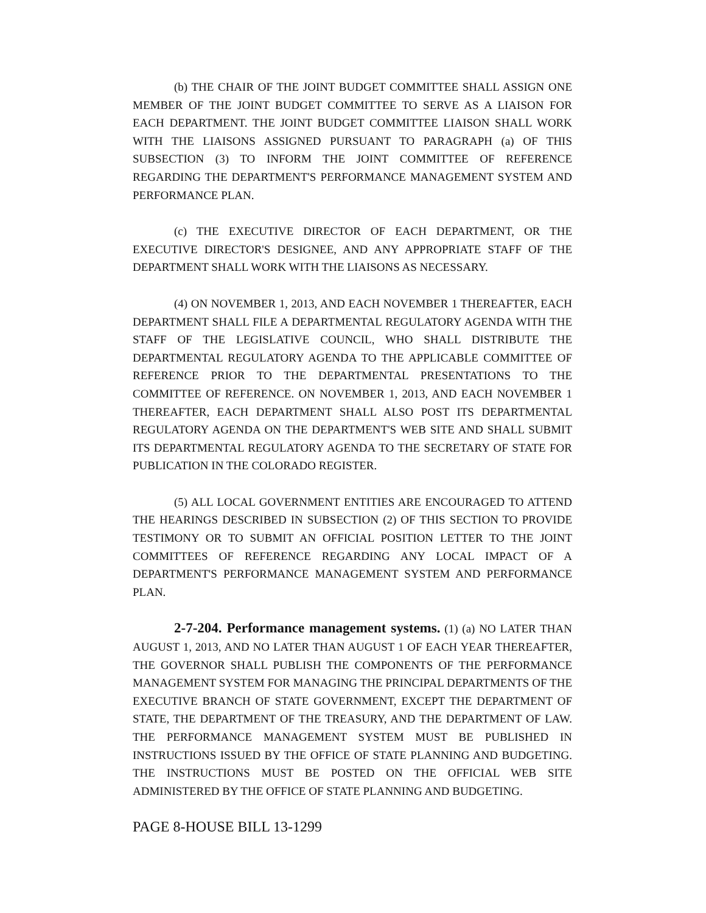(b) THE CHAIR OF THE JOINT BUDGET COMMITTEE SHALL ASSIGN ONE MEMBER OF THE JOINT BUDGET COMMITTEE TO SERVE AS A LIAISON FOR EACH DEPARTMENT. THE JOINT BUDGET COMMITTEE LIAISON SHALL WORK WITH THE LIAISONS ASSIGNED PURSUANT TO PARAGRAPH (a) OF THIS SUBSECTION (3) TO INFORM THE JOINT COMMITTEE OF REFERENCE REGARDING THE DEPARTMENT'S PERFORMANCE MANAGEMENT SYSTEM AND PERFORMANCE PLAN.
(c) THE EXECUTIVE DIRECTOR OF EACH DEPARTMENT, OR THE EXECUTIVE DIRECTOR'S DESIGNEE, AND ANY APPROPRIATE STAFF OF THE DEPARTMENT SHALL WORK WITH THE LIAISONS AS NECESSARY.
(4) ON NOVEMBER 1, 2013, AND EACH NOVEMBER 1 THEREAFTER, EACH DEPARTMENT SHALL FILE A DEPARTMENTAL REGULATORY AGENDA WITH THE STAFF OF THE LEGISLATIVE COUNCIL, WHO SHALL DISTRIBUTE THE DEPARTMENTAL REGULATORY AGENDA TO THE APPLICABLE COMMITTEE OF REFERENCE PRIOR TO THE DEPARTMENTAL PRESENTATIONS TO THE COMMITTEE OF REFERENCE. ON NOVEMBER 1, 2013, AND EACH NOVEMBER 1 THEREAFTER, EACH DEPARTMENT SHALL ALSO POST ITS DEPARTMENTAL REGULATORY AGENDA ON THE DEPARTMENT'S WEB SITE AND SHALL SUBMIT ITS DEPARTMENTAL REGULATORY AGENDA TO THE SECRETARY OF STATE FOR PUBLICATION IN THE COLORADO REGISTER.
(5) ALL LOCAL GOVERNMENT ENTITIES ARE ENCOURAGED TO ATTEND THE HEARINGS DESCRIBED IN SUBSECTION (2) OF THIS SECTION TO PROVIDE TESTIMONY OR TO SUBMIT AN OFFICIAL POSITION LETTER TO THE JOINT COMMITTEES OF REFERENCE REGARDING ANY LOCAL IMPACT OF A DEPARTMENT'S PERFORMANCE MANAGEMENT SYSTEM AND PERFORMANCE PLAN.
2-7-204. Performance management systems. (1) (a) NO LATER THAN AUGUST 1, 2013, AND NO LATER THAN AUGUST 1 OF EACH YEAR THEREAFTER, THE GOVERNOR SHALL PUBLISH THE COMPONENTS OF THE PERFORMANCE MANAGEMENT SYSTEM FOR MANAGING THE PRINCIPAL DEPARTMENTS OF THE EXECUTIVE BRANCH OF STATE GOVERNMENT, EXCEPT THE DEPARTMENT OF STATE, THE DEPARTMENT OF THE TREASURY, AND THE DEPARTMENT OF LAW. THE PERFORMANCE MANAGEMENT SYSTEM MUST BE PUBLISHED IN INSTRUCTIONS ISSUED BY THE OFFICE OF STATE PLANNING AND BUDGETING. THE INSTRUCTIONS MUST BE POSTED ON THE OFFICIAL WEB SITE ADMINISTERED BY THE OFFICE OF STATE PLANNING AND BUDGETING.
PAGE 8-HOUSE BILL 13-1299